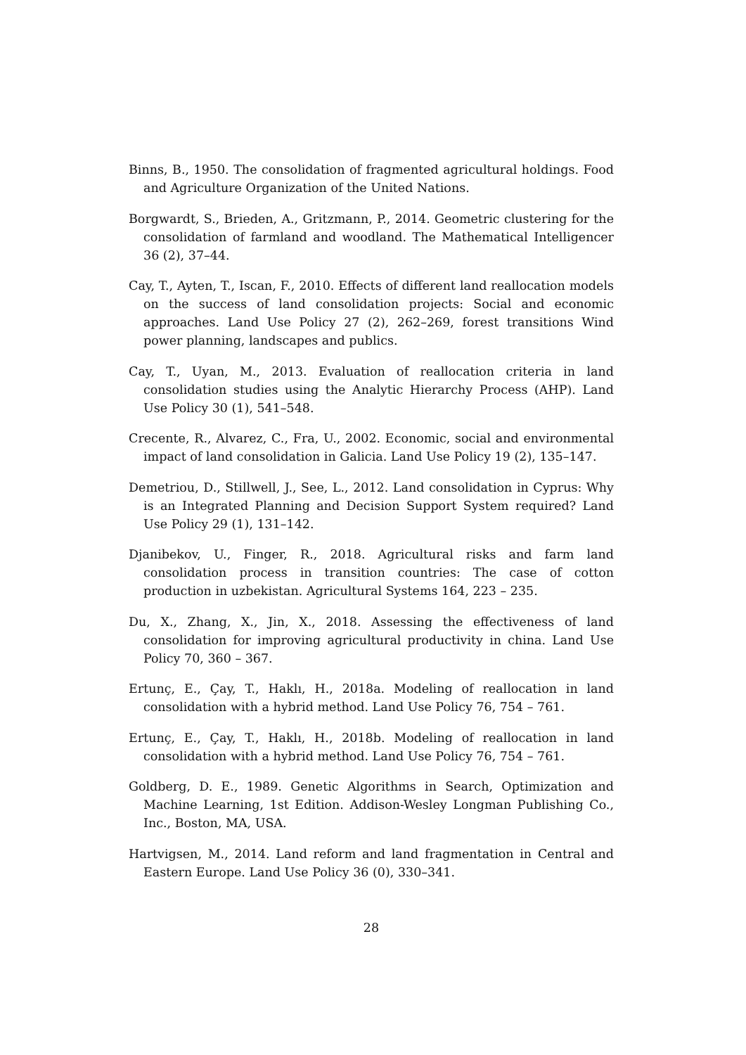Binns, B., 1950. The consolidation of fragmented agricultural holdings. Food and Agriculture Organization of the United Nations.
Borgwardt, S., Brieden, A., Gritzmann, P., 2014. Geometric clustering for the consolidation of farmland and woodland. The Mathematical Intelligencer 36 (2), 37–44.
Cay, T., Ayten, T., Iscan, F., 2010. Effects of different land reallocation models on the success of land consolidation projects: Social and economic approaches. Land Use Policy 27 (2), 262–269, forest transitions Wind power planning, landscapes and publics.
Cay, T., Uyan, M., 2013. Evaluation of reallocation criteria in land consolidation studies using the Analytic Hierarchy Process (AHP). Land Use Policy 30 (1), 541–548.
Crecente, R., Alvarez, C., Fra, U., 2002. Economic, social and environmental impact of land consolidation in Galicia. Land Use Policy 19 (2), 135–147.
Demetriou, D., Stillwell, J., See, L., 2012. Land consolidation in Cyprus: Why is an Integrated Planning and Decision Support System required? Land Use Policy 29 (1), 131–142.
Djanibekov, U., Finger, R., 2018. Agricultural risks and farm land consolidation process in transition countries: The case of cotton production in uzbekistan. Agricultural Systems 164, 223 – 235.
Du, X., Zhang, X., Jin, X., 2018. Assessing the effectiveness of land consolidation for improving agricultural productivity in china. Land Use Policy 70, 360 – 367.
Ertunç, E., Çay, T., Haklı, H., 2018a. Modeling of reallocation in land consolidation with a hybrid method. Land Use Policy 76, 754 – 761.
Ertunç, E., Çay, T., Haklı, H., 2018b. Modeling of reallocation in land consolidation with a hybrid method. Land Use Policy 76, 754 – 761.
Goldberg, D. E., 1989. Genetic Algorithms in Search, Optimization and Machine Learning, 1st Edition. Addison-Wesley Longman Publishing Co., Inc., Boston, MA, USA.
Hartvigsen, M., 2014. Land reform and land fragmentation in Central and Eastern Europe. Land Use Policy 36 (0), 330–341.
28